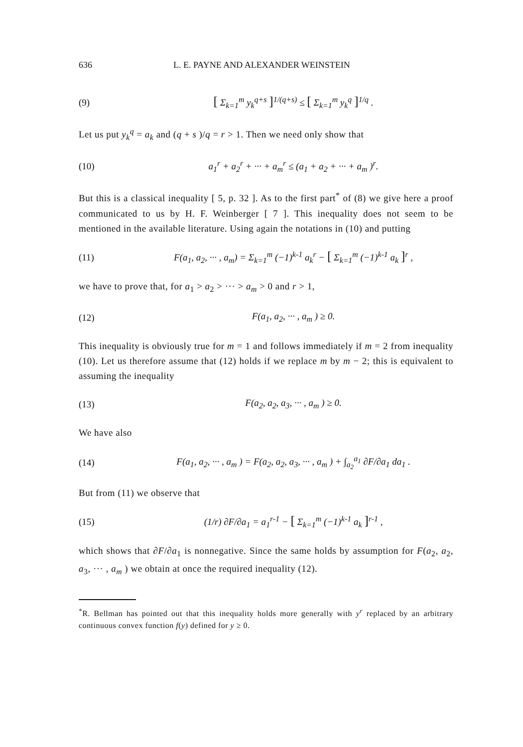636 L. E. PAYNE AND ALEXANDER WEINSTEIN
(9) [ Σ<sub>k=1</sub><sup>m</sup> y<sub>k</sub><sup>q+s</sup> ]<sup>1/(q+s)</sup> ≤ [ Σ<sub>k=1</sub><sup>m</sup> y<sub>k</sub><sup>q</sup> ]<sup>1/q</sup> .
Let us put y<sub>k</sub><sup>q</sup> = a<sub>k</sub> and (q + s )/q = r > 1. Then we need only show that
(10) a<sub>1</sub><sup>r</sup> + a<sub>2</sub><sup>r</sup> + ··· + a<sub>m</sub><sup>r</sup> ≤ (a<sub>1</sub> + a<sub>2</sub> + ··· + a<sub>m</sub> )<sup>r</sup>.
But this is a classical inequality [ 5, p. 32 ]. As to the first part<sup>*</sup> of (8) we give here a proof communicated to us by H. F. Weinberger [ 7 ]. This inequality does not seem to be mentioned in the available literature. Using again the notations in (10) and putting
(11) F(a<sub>1</sub>, a<sub>2</sub>, ··· , a<sub>m</sub>) = Σ<sub>k=1</sub><sup>m</sup> (−1)<sup>k-1</sup> a<sub>k</sub><sup>r</sup> − [ Σ<sub>k=1</sub><sup>m</sup> (−1)<sup>k-1</sup> a<sub>k</sub> ]<sup>r</sup> ,
we have to prove that, for a<sub>1</sub> > a<sub>2</sub> > ··· > a<sub>m</sub> > 0 and r > 1,
(12) F(a<sub>1</sub>, a<sub>2</sub>, ··· , a<sub>m</sub> ) ≥ 0.
This inequality is obviously true for m = 1 and follows immediately if m = 2 from inequality (10). Let us therefore assume that (12) holds if we replace m by m − 2; this is equivalent to assuming the inequality
(13) F(a<sub>2</sub>, a<sub>2</sub>, a<sub>3</sub>, ··· , a<sub>m</sub> ) ≥ 0.
We have also
(14) F(a<sub>1</sub>, a<sub>2</sub>, ··· , a<sub>m</sub> ) = F(a<sub>2</sub>, a<sub>2</sub>, a<sub>3</sub>, ··· , a<sub>m</sub> ) + ∫<sub>a<sub>2</sub></sub><sup>a<sub>1</sub></sup> ∂F/∂a<sub>1</sub> da<sub>1</sub> .
But from (11) we observe that
(15) (1/r) ∂F/∂a<sub>1</sub> = a<sub>1</sub><sup>r-1</sup> − [ Σ<sub>k=1</sub><sup>m</sup> (−1)<sup>k-1</sup> a<sub>k</sub> ]<sup>r-1</sup> ,
which shows that ∂F/∂a<sub>1</sub> is nonnegative. Since the same holds by assumption for F(a<sub>2</sub>, a<sub>2</sub>, a<sub>3</sub>, ··· , a<sub>m</sub> ) we obtain at once the required inequality (12).
<sup>*</sup> R. Bellman has pointed out that this inequality holds more generally with y<sup>r</sup> replaced by an arbitrary continuous convex function f(y) defined for y ≥ 0.